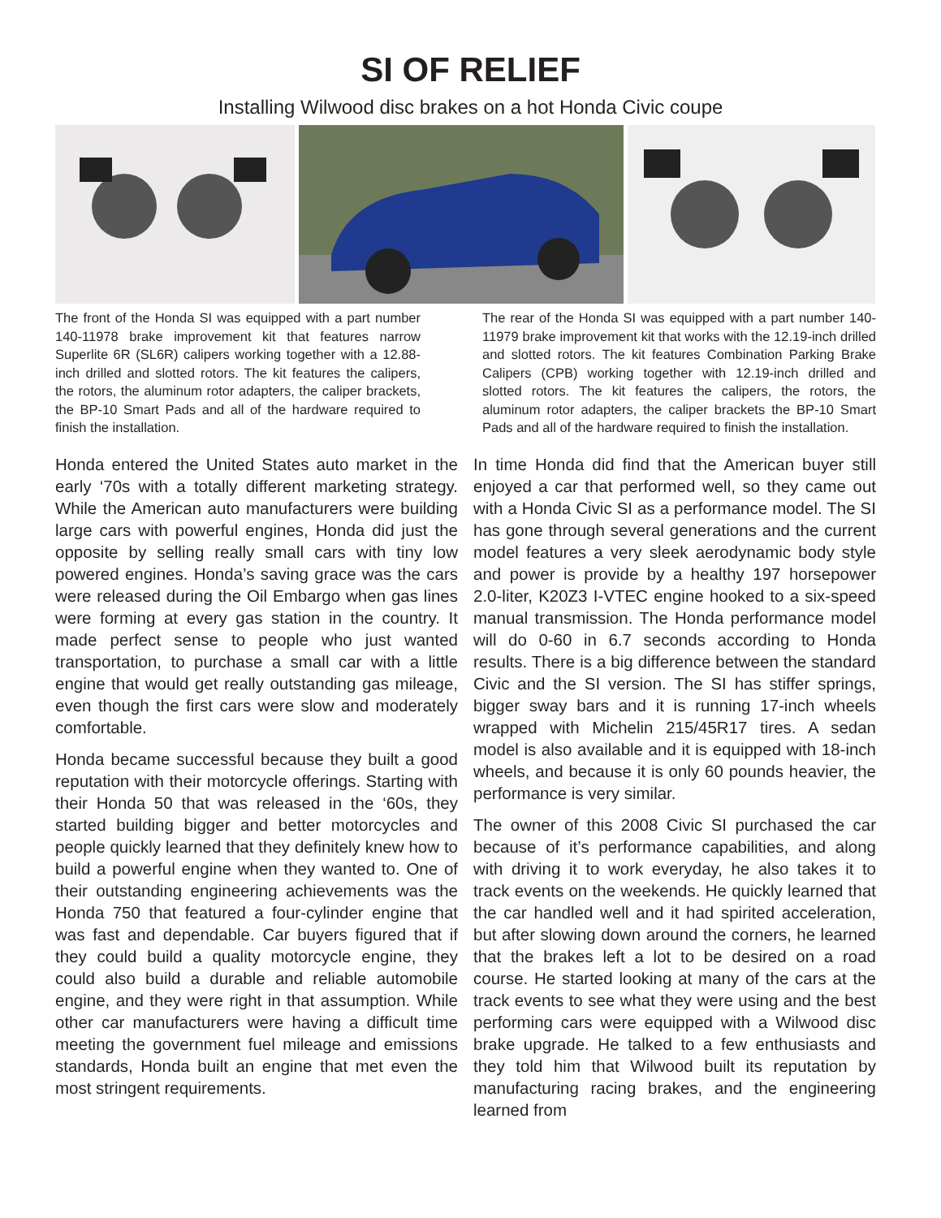SI OF RELIEF
Installing Wilwood disc brakes on a hot Honda Civic coupe
The front of the Honda SI was equipped with a part number 140-11978 brake improvement kit that features narrow Superlite 6R (SL6R) calipers working together with a 12.88-inch drilled and slotted rotors. The kit features the calipers, the rotors, the aluminum rotor adapters, the caliper brackets, the BP-10 Smart Pads and all of the hardware required to finish the installation.
The rear of the Honda SI was equipped with a part number 140-11979 brake improvement kit that works with the 12.19-inch drilled and slotted rotors. The kit features Combination Parking Brake Calipers (CPB) working together with 12.19-inch drilled and slotted rotors. The kit features the calipers, the rotors, the aluminum rotor adapters, the caliper brackets the BP-10 Smart Pads and all of the hardware required to finish the installation.
Honda entered the United States auto market in the early ‘70s with a totally different marketing strategy. While the American auto manufacturers were building large cars with powerful engines, Honda did just the opposite by selling really small cars with tiny low powered engines. Honda’s saving grace was the cars were released during the Oil Embargo when gas lines were forming at every gas station in the country. It made perfect sense to people who just wanted transportation, to purchase a small car with a little engine that would get really outstanding gas mileage, even though the first cars were slow and moderately comfortable.
Honda became successful because they built a good reputation with their motorcycle offerings. Starting with their Honda 50 that was released in the ‘60s, they started building bigger and better motorcycles and people quickly learned that they definitely knew how to build a powerful engine when they wanted to. One of their outstanding engineering achievements was the Honda 750 that featured a four-cylinder engine that was fast and dependable. Car buyers figured that if they could build a quality motorcycle engine, they could also build a durable and reliable automobile engine, and they were right in that assumption. While other car manufacturers were having a difficult time meeting the government fuel mileage and emissions standards, Honda built an engine that met even the most stringent requirements.
In time Honda did find that the American buyer still enjoyed a car that performed well, so they came out with a Honda Civic SI as a performance model. The SI has gone through several generations and the current model features a very sleek aerodynamic body style and power is provide by a healthy 197 horsepower 2.0-liter, K20Z3 I-VTEC engine hooked to a six-speed manual transmission. The Honda performance model will do 0-60 in 6.7 seconds according to Honda results. There is a big difference between the standard Civic and the SI version. The SI has stiffer springs, bigger sway bars and it is running 17-inch wheels wrapped with Michelin 215/45R17 tires. A sedan model is also available and it is equipped with 18-inch wheels, and because it is only 60 pounds heavier, the performance is very similar.
The owner of this 2008 Civic SI purchased the car because of it’s performance capabilities, and along with driving it to work everyday, he also takes it to track events on the weekends. He quickly learned that the car handled well and it had spirited acceleration, but after slowing down around the corners, he learned that the brakes left a lot to be desired on a road course. He started looking at many of the cars at the track events to see what they were using and the best performing cars were equipped with a Wilwood disc brake upgrade. He talked to a few enthusiasts and they told him that Wilwood built its reputation by manufacturing racing brakes, and the engineering learned from